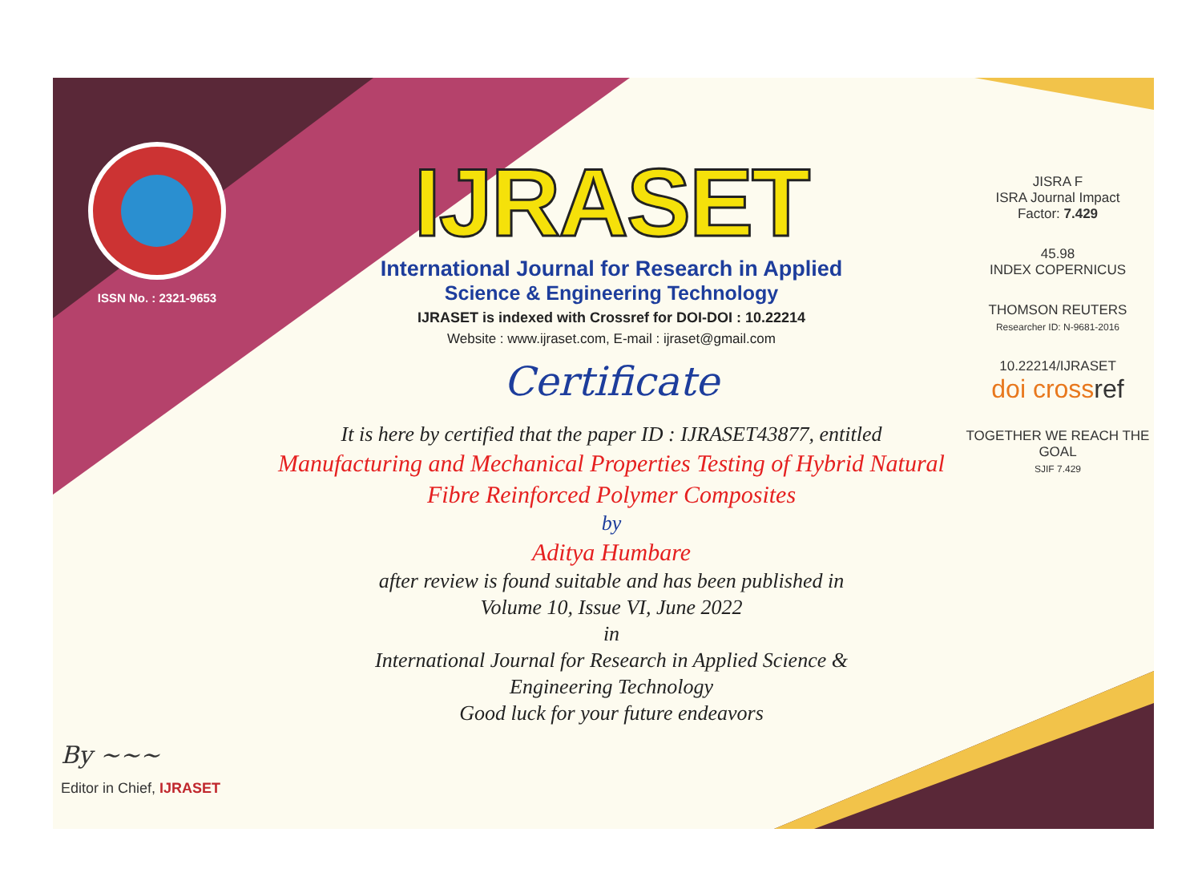ISSN No. : 2321-9653
By ~~~
Editor in Chief, IJRASET
IJRASET
International Journal for Research in Applied
Science & Engineering Technology
IJRASET is indexed with Crossref for DOI-DOI : 10.22214
Website : www.ijraset.com, E-mail : ijraset@gmail.com
Certificate
It is here by certified that the paper ID : IJRASET43877, entitled
Manufacturing and Mechanical Properties Testing of Hybrid Natural
Fibre Reinforced Polymer Composites
by
Aditya Humbare
after review is found suitable and has been published in
Volume 10, Issue VI, June 2022
in
International Journal for Research in Applied Science &
Engineering Technology
Good luck for your future endeavors
JISRA F
ISRA Journal Impact
Factor: 7.429
45.98
INDEX COPERNICUS
THOMSON REUTERS
Researcher ID: N-9681-2016
10.22214/IJRASET
doi cross ref
TOGETHER WE REACH THE GOAL
SJIF 7.429